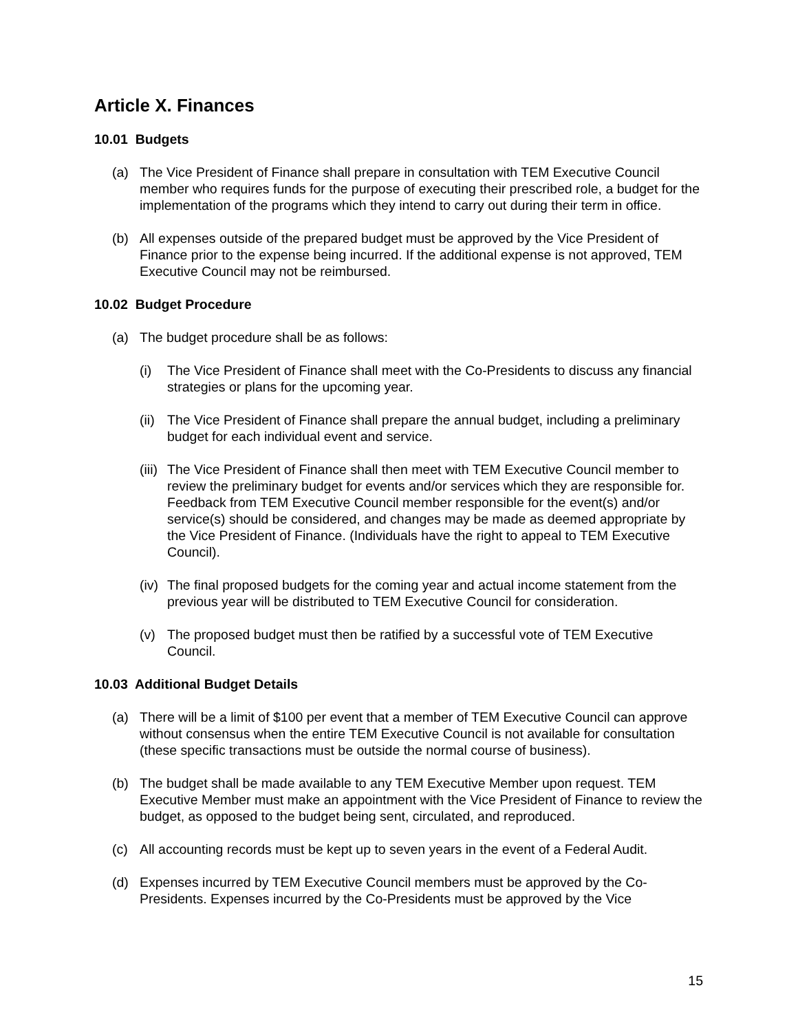Article X. Finances
10.01 Budgets
(a) The Vice President of Finance shall prepare in consultation with TEM Executive Council member who requires funds for the purpose of executing their prescribed role, a budget for the implementation of the programs which they intend to carry out during their term in office.
(b) All expenses outside of the prepared budget must be approved by the Vice President of Finance prior to the expense being incurred. If the additional expense is not approved, TEM Executive Council may not be reimbursed.
10.02 Budget Procedure
(a) The budget procedure shall be as follows:
(i) The Vice President of Finance shall meet with the Co-Presidents to discuss any financial strategies or plans for the upcoming year.
(ii) The Vice President of Finance shall prepare the annual budget, including a preliminary budget for each individual event and service.
(iii) The Vice President of Finance shall then meet with TEM Executive Council member to review the preliminary budget for events and/or services which they are responsible for. Feedback from TEM Executive Council member responsible for the event(s) and/or service(s) should be considered, and changes may be made as deemed appropriate by the Vice President of Finance. (Individuals have the right to appeal to TEM Executive Council).
(iv) The final proposed budgets for the coming year and actual income statement from the previous year will be distributed to TEM Executive Council for consideration.
(v) The proposed budget must then be ratified by a successful vote of TEM Executive Council.
10.03 Additional Budget Details
(a) There will be a limit of $100 per event that a member of TEM Executive Council can approve without consensus when the entire TEM Executive Council is not available for consultation (these specific transactions must be outside the normal course of business).
(b) The budget shall be made available to any TEM Executive Member upon request. TEM Executive Member must make an appointment with the Vice President of Finance to review the budget, as opposed to the budget being sent, circulated, and reproduced.
(c) All accounting records must be kept up to seven years in the event of a Federal Audit.
(d) Expenses incurred by TEM Executive Council members must be approved by the Co-Presidents. Expenses incurred by the Co-Presidents must be approved by the Vice
15